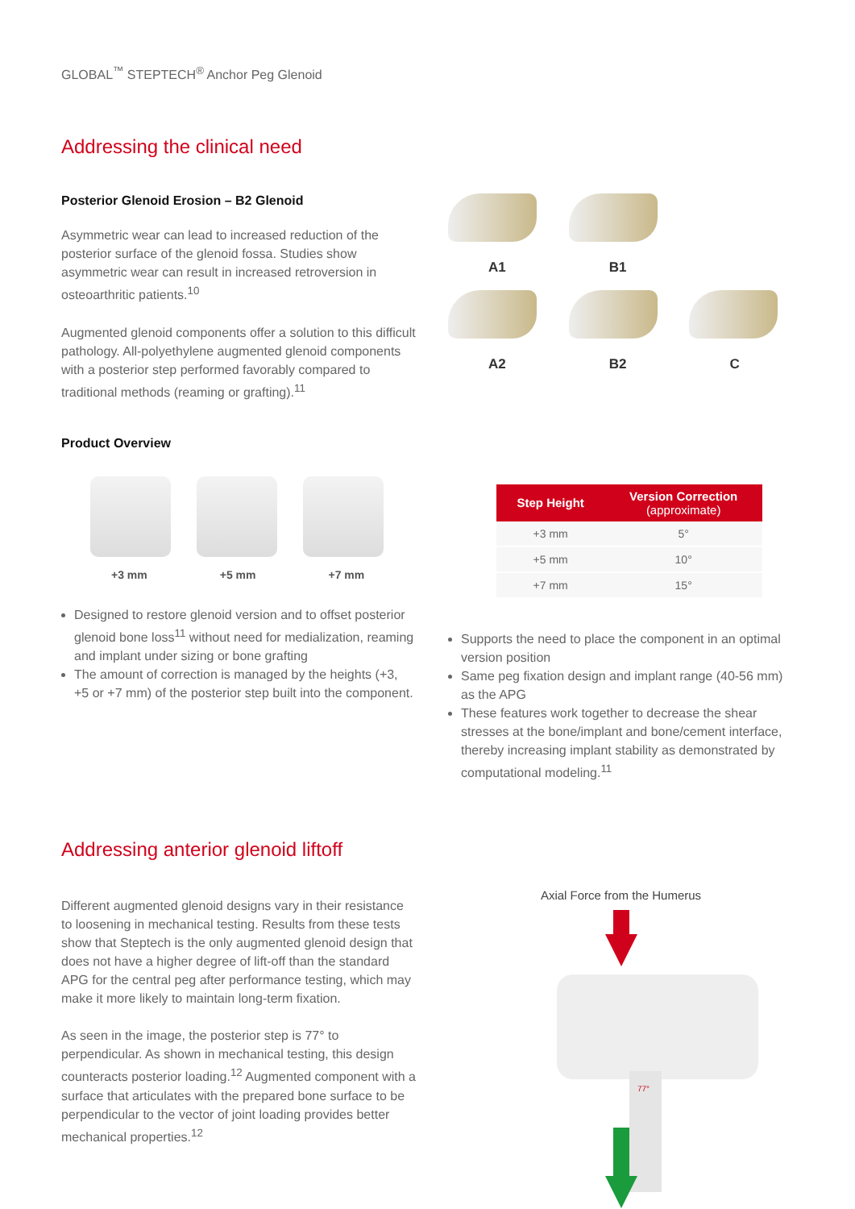GLOBAL<sup>™</sup> STEPTECH<sup>®</sup> Anchor Peg Glenoid
Addressing the clinical need
Posterior Glenoid Erosion – B2 Glenoid
Asymmetric wear can lead to increased reduction of the posterior surface of the glenoid fossa. Studies show asymmetric wear can result in increased retroversion in osteoarthritic patients.<sup>10</sup>
Augmented glenoid components offer a solution to this difficult pathology. All-polyethylene augmented glenoid components with a posterior step performed favorably compared to traditional methods (reaming or grafting).<sup>11</sup>
A1 B1
A2 B2 C
Product Overview
+3 mm +5 mm +7 mm
Designed to restore glenoid version and to offset posterior glenoid bone loss<sup>11</sup> without need for medialization, reaming and implant under sizing or bone grafting
The amount of correction is managed by the heights (+3, +5 or +7 mm) of the posterior step built into the component.
| Step Height | Version Correction (approximate) |
| --- | --- |
| +3 mm | 5° |
| +5 mm | 10° |
| +7 mm | 15° |
Supports the need to place the component in an optimal version position
Same peg fixation design and implant range (40-56 mm) as the APG
These features work together to decrease the shear stresses at the bone/implant and bone/cement interface, thereby increasing implant stability as demonstrated by computational modeling.<sup>11</sup>
Addressing anterior glenoid liftoff
Different augmented glenoid designs vary in their resistance to loosening in mechanical testing. Results from these tests show that Steptech is the only augmented glenoid design that does not have a higher degree of lift-off than the standard APG for the central peg after performance testing, which may make it more likely to maintain long-term fixation.
As seen in the image, the posterior step is 77° to perpendicular. As shown in mechanical testing, this design counteracts posterior loading.<sup>12</sup> Augmented component with a surface that articulates with the prepared bone surface to be perpendicular to the vector of joint loading provides better mechanical properties.<sup>12</sup>
Axial Force from the Humerus
77°